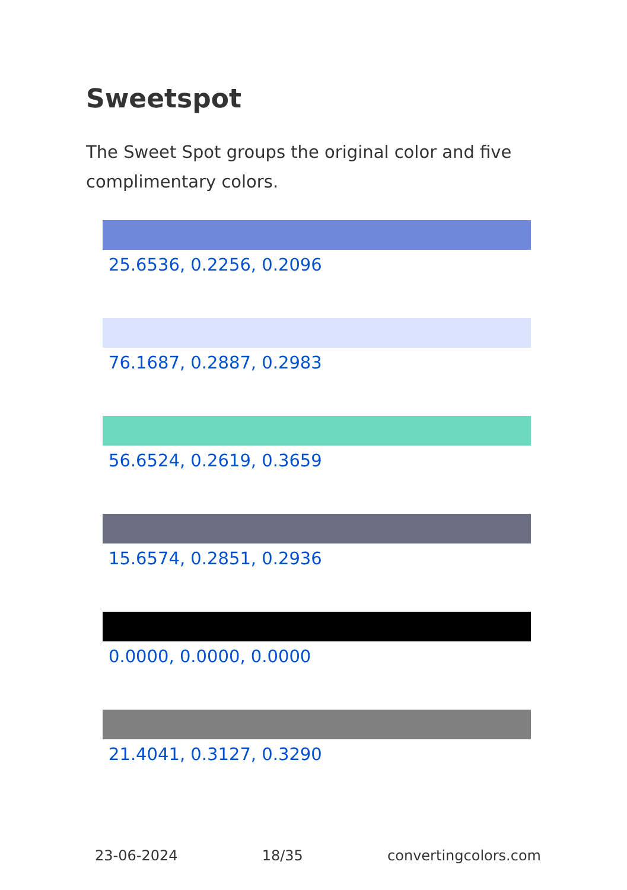Sweetspot
The Sweet Spot groups the original color and five complimentary colors.
25.6536, 0.2256, 0.2096
76.1687, 0.2887, 0.2983
56.6524, 0.2619, 0.3659
15.6574, 0.2851, 0.2936
0.0000, 0.0000, 0.0000
21.4041, 0.3127, 0.3290
23-06-2024 18/35 convertingcolors.com